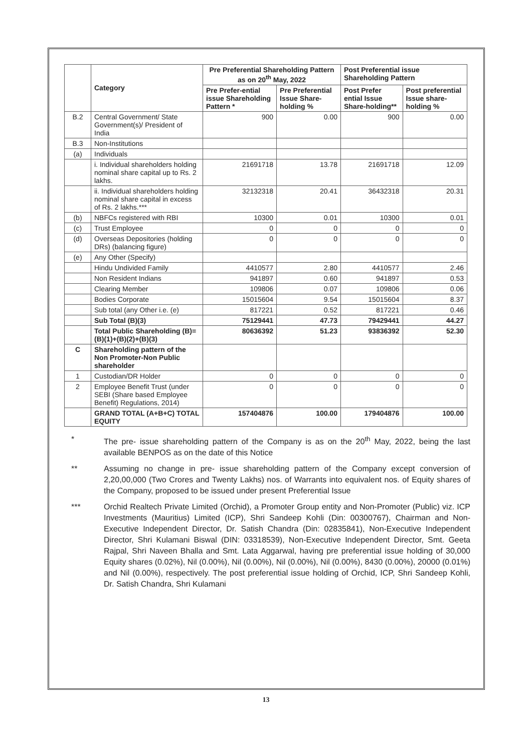| | Category | Pre Preferential Shareholding Pattern as on 20<sup>th</sup> May, 2022 | | Post Preferential issue Shareholding Pattern | |
| --- | --- | --- | --- | --- | --- |
| | | Pre Prefer-ential issue Shareholding Pattern * | Pre Preferential Issue Share-holding % | Post Prefer ential Issue Share-holding** | Post preferential Issue share-holding % |
| B.2 | Central Government/ State Government(s)/ President of India | 900 | 0.00 | 900 | 0.00 |
| B.3 | Non-Institutions | | | | |
| (a) | Individuals | | | | |
| | i. Individual shareholders holding nominal share capital up to Rs. 2 lakhs. | 21691718 | 13.78 | 21691718 | 12.09 |
| | ii. Individual shareholders holding nominal share capital in excess of Rs. 2 lakhs.*** | 32132318 | 20.41 | 36432318 | 20.31 |
| (b) | NBFCs registered with RBI | 10300 | 0.01 | 10300 | 0.01 |
| (c) | Trust Employee | 0 | 0 | 0 | 0 |
| (d) | Overseas Depositories (holding DRs) (balancing figure) | 0 | 0 | 0 | 0 |
| (e) | Any Other (Specify) | | | | |
| | Hindu Undivided Family | 4410577 | 2.80 | 4410577 | 2.46 |
| | Non Resident Indians | 941897 | 0.60 | 941897 | 0.53 |
| | Clearing Member | 109806 | 0.07 | 109806 | 0.06 |
| | Bodies Corporate | 15015604 | 9.54 | 15015604 | 8.37 |
| | Sub total (any Other i.e. (e) | 817221 | 0.52 | 817221 | 0.46 |
| | Sub Total (B)(3) | 75129441 | 47.73 | 79429441 | 44.27 |
| | Total Public Shareholding (B)=(B)(1)+(B)(2)+(B)(3) | 80636392 | 51.23 | 93836392 | 52.30 |
| C | Shareholding pattern of the Non Promoter-Non Public shareholder | | | | |
| 1 | Custodian/DR Holder | 0 | 0 | 0 | 0 |
| 2 | Employee Benefit Trust (under SEBI (Share based Employee Benefit) Regulations, 2014) | 0 | 0 | 0 | 0 |
| | GRAND TOTAL (A+B+C) TOTAL EQUITY | 157404876 | 100.00 | 179404876 | 100.00 |
* The pre- issue shareholding pattern of the Company is as on the 20<sup>th</sup> May, 2022, being the last available BENPOS as on the date of this Notice
** Assuming no change in pre- issue shareholding pattern of the Company except conversion of 2,20,00,000 (Two Crores and Twenty Lakhs) nos. of Warrants into equivalent nos. of Equity shares of the Company, proposed to be issued under present Preferential Issue
*** Orchid Realtech Private Limited (Orchid), a Promoter Group entity and Non-Promoter (Public) viz. ICP Investments (Mauritius) Limited (ICP), Shri Sandeep Kohli (Din: 00300767), Chairman and Non-Executive Independent Director, Dr. Satish Chandra (Din: 02835841), Non-Executive Independent Director, Shri Kulamani Biswal (DIN: 03318539), Non-Executive Independent Director, Smt. Geeta Rajpal, Shri Naveen Bhalla and Smt. Lata Aggarwal, having pre preferential issue holding of 30,000 Equity shares (0.02%), Nil (0.00%), Nil (0.00%), Nil (0.00%), Nil (0.00%), 8430 (0.00%), 20000 (0.01%) and Nil (0.00%), respectively. The post preferential issue holding of Orchid, ICP, Shri Sandeep Kohli, Dr. Satish Chandra, Shri Kulamani
13